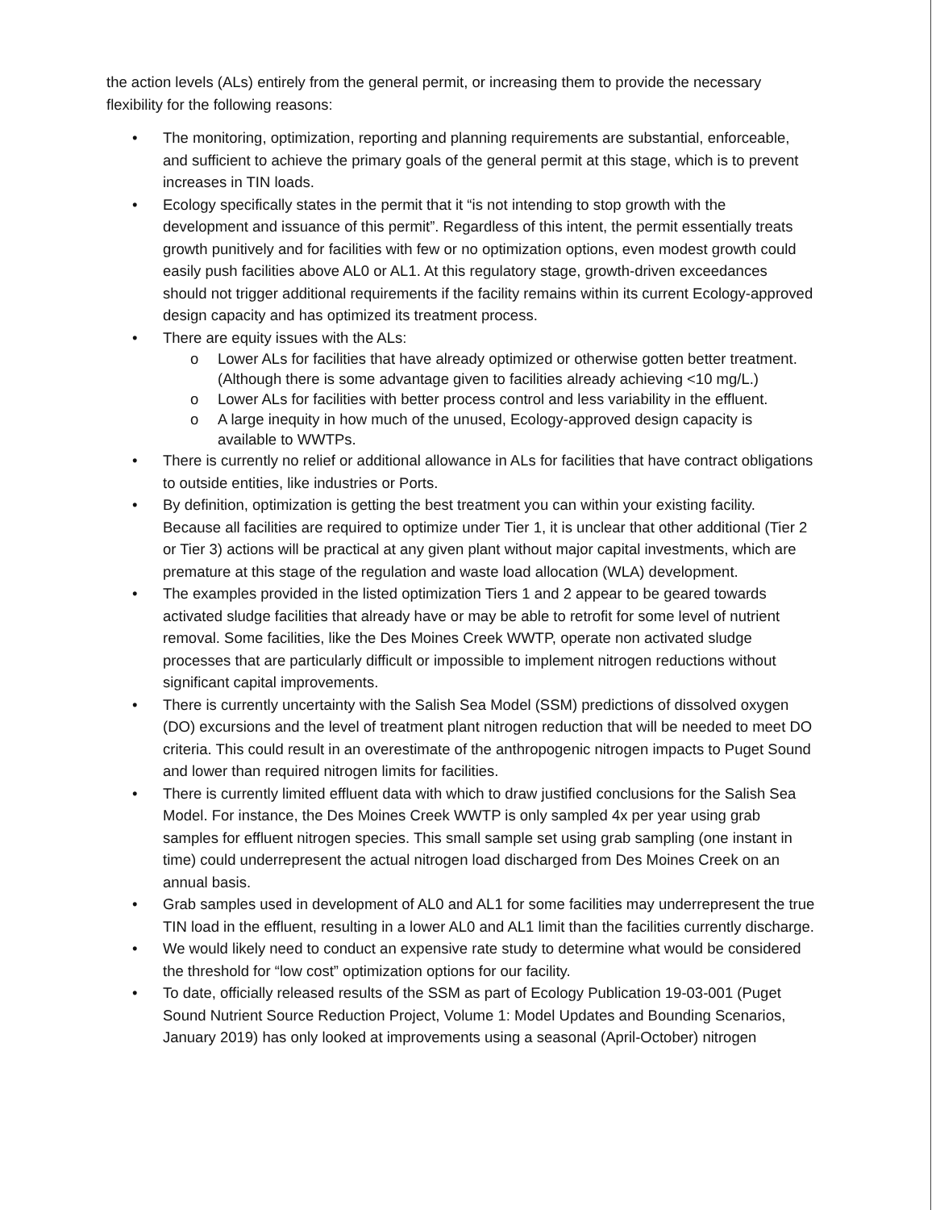the action levels (ALs) entirely from the general permit, or increasing them to provide the necessary flexibility for the following reasons:
• The monitoring, optimization, reporting and planning requirements are substantial, enforceable, and sufficient to achieve the primary goals of the general permit at this stage, which is to prevent increases in TIN loads.
• Ecology specifically states in the permit that it “is not intending to stop growth with the development and issuance of this permit”. Regardless of this intent, the permit essentially treats growth punitively and for facilities with few or no optimization options, even modest growth could easily push facilities above AL0 or AL1. At this regulatory stage, growth-driven exceedances should not trigger additional requirements if the facility remains within its current Ecology-approved design capacity and has optimized its treatment process.
• There are equity issues with the ALs:
o Lower ALs for facilities that have already optimized or otherwise gotten better treatment. (Although there is some advantage given to facilities already achieving <10 mg/L.)
o Lower ALs for facilities with better process control and less variability in the effluent.
o A large inequity in how much of the unused, Ecology-approved design capacity is available to WWTPs.
• There is currently no relief or additional allowance in ALs for facilities that have contract obligations to outside entities, like industries or Ports.
• By definition, optimization is getting the best treatment you can within your existing facility. Because all facilities are required to optimize under Tier 1, it is unclear that other additional (Tier 2 or Tier 3) actions will be practical at any given plant without major capital investments, which are premature at this stage of the regulation and waste load allocation (WLA) development.
• The examples provided in the listed optimization Tiers 1 and 2 appear to be geared towards activated sludge facilities that already have or may be able to retrofit for some level of nutrient removal. Some facilities, like the Des Moines Creek WWTP, operate non activated sludge processes that are particularly difficult or impossible to implement nitrogen reductions without significant capital improvements.
• There is currently uncertainty with the Salish Sea Model (SSM) predictions of dissolved oxygen (DO) excursions and the level of treatment plant nitrogen reduction that will be needed to meet DO criteria. This could result in an overestimate of the anthropogenic nitrogen impacts to Puget Sound and lower than required nitrogen limits for facilities.
• There is currently limited effluent data with which to draw justified conclusions for the Salish Sea Model. For instance, the Des Moines Creek WWTP is only sampled 4x per year using grab samples for effluent nitrogen species. This small sample set using grab sampling (one instant in time) could underrepresent the actual nitrogen load discharged from Des Moines Creek on an annual basis.
• Grab samples used in development of AL0 and AL1 for some facilities may underrepresent the true TIN load in the effluent, resulting in a lower AL0 and AL1 limit than the facilities currently discharge.
• We would likely need to conduct an expensive rate study to determine what would be considered the threshold for “low cost” optimization options for our facility.
• To date, officially released results of the SSM as part of Ecology Publication 19-03-001 (Puget Sound Nutrient Source Reduction Project, Volume 1: Model Updates and Bounding Scenarios, January 2019) has only looked at improvements using a seasonal (April-October) nitrogen